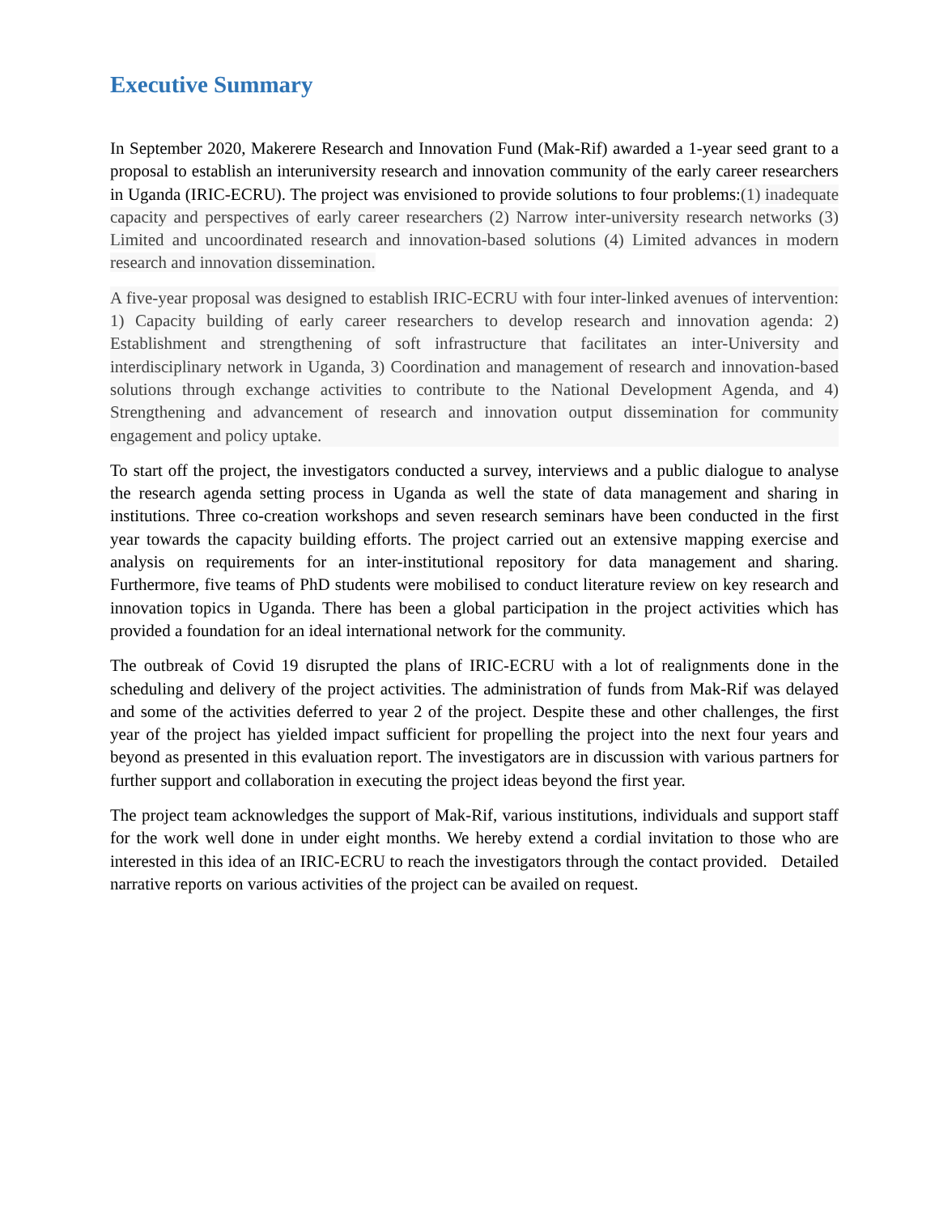Executive Summary
In September 2020, Makerere Research and Innovation Fund (Mak-Rif) awarded a 1-year seed grant to a proposal to establish an interuniversity research and innovation community of the early career researchers in Uganda (IRIC-ECRU). The project was envisioned to provide solutions to four problems:(1) inadequate capacity and perspectives of early career researchers (2) Narrow inter-university research networks (3) Limited and uncoordinated research and innovation-based solutions (4) Limited advances in modern research and innovation dissemination.
A five-year proposal was designed to establish IRIC-ECRU with four inter-linked avenues of intervention: 1) Capacity building of early career researchers to develop research and innovation agenda: 2) Establishment and strengthening of soft infrastructure that facilitates an inter-University and interdisciplinary network in Uganda, 3) Coordination and management of research and innovation-based solutions through exchange activities to contribute to the National Development Agenda, and 4) Strengthening and advancement of research and innovation output dissemination for community engagement and policy uptake.
To start off the project, the investigators conducted a survey, interviews and a public dialogue to analyse the research agenda setting process in Uganda as well the state of data management and sharing in institutions. Three co-creation workshops and seven research seminars have been conducted in the first year towards the capacity building efforts. The project carried out an extensive mapping exercise and analysis on requirements for an inter-institutional repository for data management and sharing. Furthermore, five teams of PhD students were mobilised to conduct literature review on key research and innovation topics in Uganda. There has been a global participation in the project activities which has provided a foundation for an ideal international network for the community.
The outbreak of Covid 19 disrupted the plans of IRIC-ECRU with a lot of realignments done in the scheduling and delivery of the project activities. The administration of funds from Mak-Rif was delayed and some of the activities deferred to year 2 of the project. Despite these and other challenges, the first year of the project has yielded impact sufficient for propelling the project into the next four years and beyond as presented in this evaluation report. The investigators are in discussion with various partners for further support and collaboration in executing the project ideas beyond the first year.
The project team acknowledges the support of Mak-Rif, various institutions, individuals and support staff for the work well done in under eight months. We hereby extend a cordial invitation to those who are interested in this idea of an IRIC-ECRU to reach the investigators through the contact provided. Detailed narrative reports on various activities of the project can be availed on request.